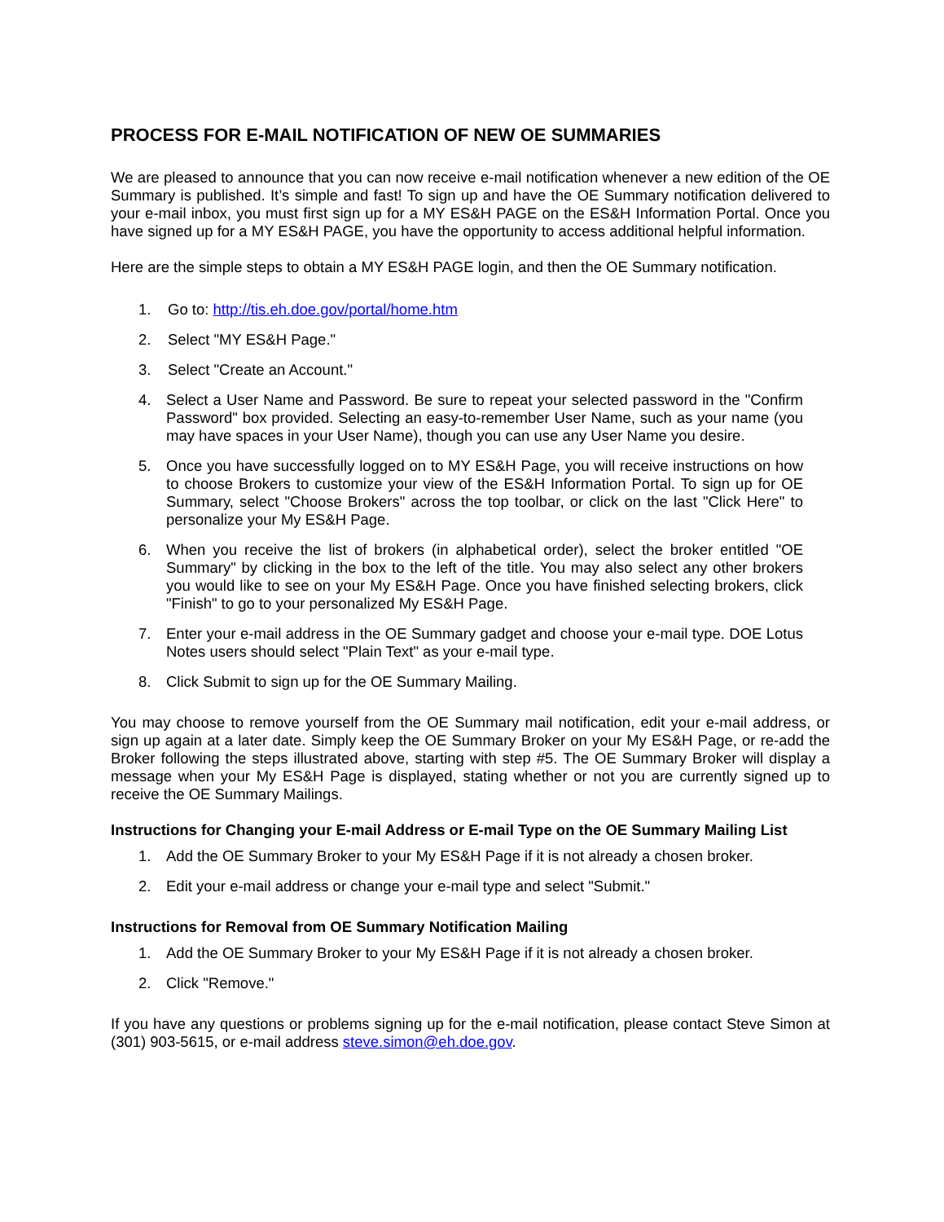PROCESS FOR E-MAIL NOTIFICATION OF NEW OE SUMMARIES
We are pleased to announce that you can now receive e-mail notification whenever a new edition of the OE Summary is published. It’s simple and fast! To sign up and have the OE Summary notification delivered to your e-mail inbox, you must first sign up for a MY ES&H PAGE on the ES&H Information Portal. Once you have signed up for a MY ES&H PAGE, you have the opportunity to access additional helpful information.
Here are the simple steps to obtain a MY ES&H PAGE login, and then the OE Summary notification.
1. Go to: http://tis.eh.doe.gov/portal/home.htm
2. Select "MY ES&H Page."
3. Select "Create an Account."
4. Select a User Name and Password. Be sure to repeat your selected password in the "Confirm Password" box provided. Selecting an easy-to-remember User Name, such as your name (you may have spaces in your User Name), though you can use any User Name you desire.
5. Once you have successfully logged on to MY ES&H Page, you will receive instructions on how to choose Brokers to customize your view of the ES&H Information Portal. To sign up for OE Summary, select "Choose Brokers" across the top toolbar, or click on the last "Click Here" to personalize your My ES&H Page.
6. When you receive the list of brokers (in alphabetical order), select the broker entitled "OE Summary" by clicking in the box to the left of the title. You may also select any other brokers you would like to see on your My ES&H Page. Once you have finished selecting brokers, click "Finish" to go to your personalized My ES&H Page.
7. Enter your e-mail address in the OE Summary gadget and choose your e-mail type. DOE Lotus Notes users should select "Plain Text" as your e-mail type.
8. Click Submit to sign up for the OE Summary Mailing.
You may choose to remove yourself from the OE Summary mail notification, edit your e-mail address, or sign up again at a later date. Simply keep the OE Summary Broker on your My ES&H Page, or re-add the Broker following the steps illustrated above, starting with step #5. The OE Summary Broker will display a message when your My ES&H Page is displayed, stating whether or not you are currently signed up to receive the OE Summary Mailings.
Instructions for Changing your E-mail Address or E-mail Type on the OE Summary Mailing List
1. Add the OE Summary Broker to your My ES&H Page if it is not already a chosen broker.
2. Edit your e-mail address or change your e-mail type and select "Submit."
Instructions for Removal from OE Summary Notification Mailing
1. Add the OE Summary Broker to your My ES&H Page if it is not already a chosen broker.
2. Click "Remove."
If you have any questions or problems signing up for the e-mail notification, please contact Steve Simon at (301) 903-5615, or e-mail address steve.simon@eh.doe.gov.